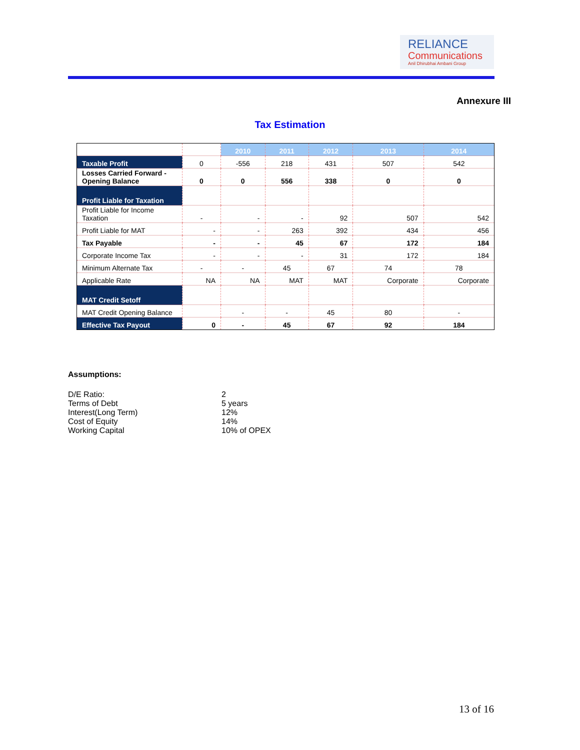RELIANCE
Communications
Anil Dhirubhai Ambani Group
Annexure III
Tax Estimation
| | | 2010 | 2011 | 2012 | 2013 | 2014 |
| Taxable Profit | 0 | -556 | 218 | 431 | 507 | 542 |
| Losses Carried Forward - Opening Balance | 0 | 0 | 556 | 338 | 0 | 0 |
| Profit Liable for Taxation | | | | | | |
| Profit Liable for Income Taxation | - | - | - | 92 | 507 | 542 |
| Profit Liable for MAT | - | - | 263 | 392 | 434 | 456 |
| Tax Payable | - | - | 45 | 67 | 172 | 184 |
| Corporate Income Tax | - | - | - | 31 | 172 | 184 |
| Minimum Alternate Tax | - | - | 45 | 67 | 74 | 78 |
| Applicable Rate | NA | NA | MAT | MAT | Corporate | Corporate |
| MAT Credit Setoff | | | | | | |
| MAT Credit Opening Balance | | - | - | 45 | 80 | - |
| Effective Tax Payout | 0 | - | 45 | 67 | 92 | 184 |
Assumptions:
D/E Ratio: 2
Terms of Debt 5 years
Interest(Long Term) 12%
Cost of Equity 14%
Working Capital 10% of OPEX
13 of 16